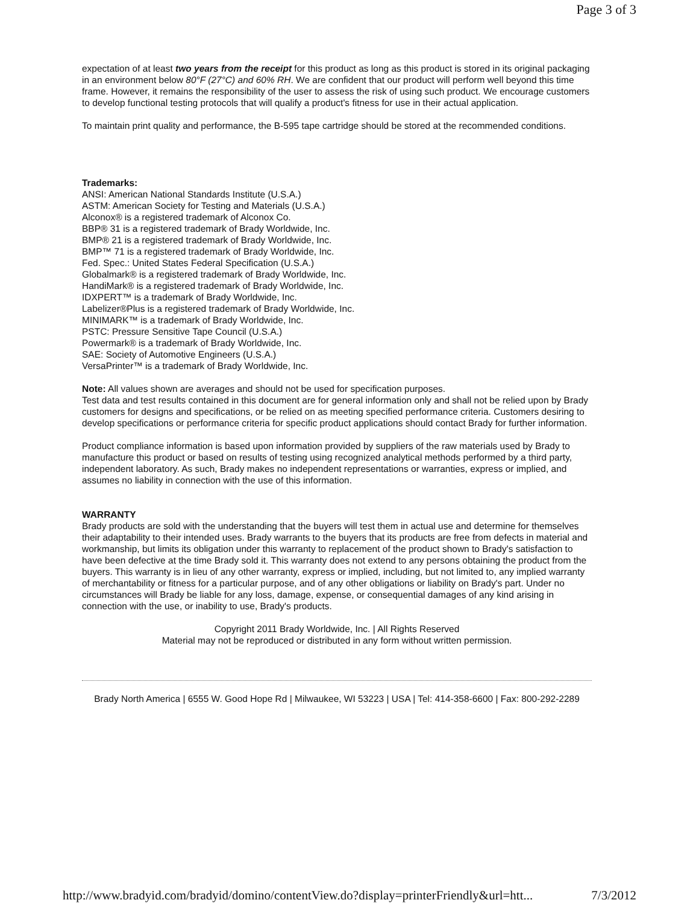Page 3 of 3
expectation of at least two years from the receipt for this product as long as this product is stored in its original packaging in an environment below 80°F (27°C) and 60% RH. We are confident that our product will perform well beyond this time frame. However, it remains the responsibility of the user to assess the risk of using such product. We encourage customers to develop functional testing protocols that will qualify a product's fitness for use in their actual application.
To maintain print quality and performance, the B-595 tape cartridge should be stored at the recommended conditions.
Trademarks:
ANSI: American National Standards Institute (U.S.A.)
ASTM: American Society for Testing and Materials (U.S.A.)
Alconox® is a registered trademark of Alconox Co.
BBP® 31 is a registered trademark of Brady Worldwide, Inc.
BMP® 21 is a registered trademark of Brady Worldwide, Inc.
BMP™ 71 is a registered trademark of Brady Worldwide, Inc.
Fed. Spec.: United States Federal Specification (U.S.A.)
Globalmark® is a registered trademark of Brady Worldwide, Inc.
HandiMark® is a registered trademark of Brady Worldwide, Inc.
IDXPERT™ is a trademark of Brady Worldwide, Inc.
Labelizer®Plus is a registered trademark of Brady Worldwide, Inc.
MINIMARK™ is a trademark of Brady Worldwide, Inc.
PSTC: Pressure Sensitive Tape Council (U.S.A.)
Powermark® is a trademark of Brady Worldwide, Inc.
SAE: Society of Automotive Engineers (U.S.A.)
VersaPrinter™ is a trademark of Brady Worldwide, Inc.
Note: All values shown are averages and should not be used for specification purposes.
Test data and test results contained in this document are for general information only and shall not be relied upon by Brady customers for designs and specifications, or be relied on as meeting specified performance criteria. Customers desiring to develop specifications or performance criteria for specific product applications should contact Brady for further information.
Product compliance information is based upon information provided by suppliers of the raw materials used by Brady to manufacture this product or based on results of testing using recognized analytical methods performed by a third party, independent laboratory. As such, Brady makes no independent representations or warranties, express or implied, and assumes no liability in connection with the use of this information.
WARRANTY
Brady products are sold with the understanding that the buyers will test them in actual use and determine for themselves their adaptability to their intended uses. Brady warrants to the buyers that its products are free from defects in material and workmanship, but limits its obligation under this warranty to replacement of the product shown to Brady's satisfaction to have been defective at the time Brady sold it. This warranty does not extend to any persons obtaining the product from the buyers. This warranty is in lieu of any other warranty, express or implied, including, but not limited to, any implied warranty of merchantability or fitness for a particular purpose, and of any other obligations or liability on Brady's part. Under no circumstances will Brady be liable for any loss, damage, expense, or consequential damages of any kind arising in connection with the use, or inability to use, Brady's products.
Copyright 2011 Brady Worldwide, Inc. | All Rights Reserved
Material may not be reproduced or distributed in any form without written permission.
Brady North America | 6555 W. Good Hope Rd | Milwaukee, WI 53223 | USA | Tel: 414-358-6600 | Fax: 800-292-2289
http://www.bradyid.com/bradyid/domino/contentView.do?display=printerFriendly&url=htt... 7/3/2012